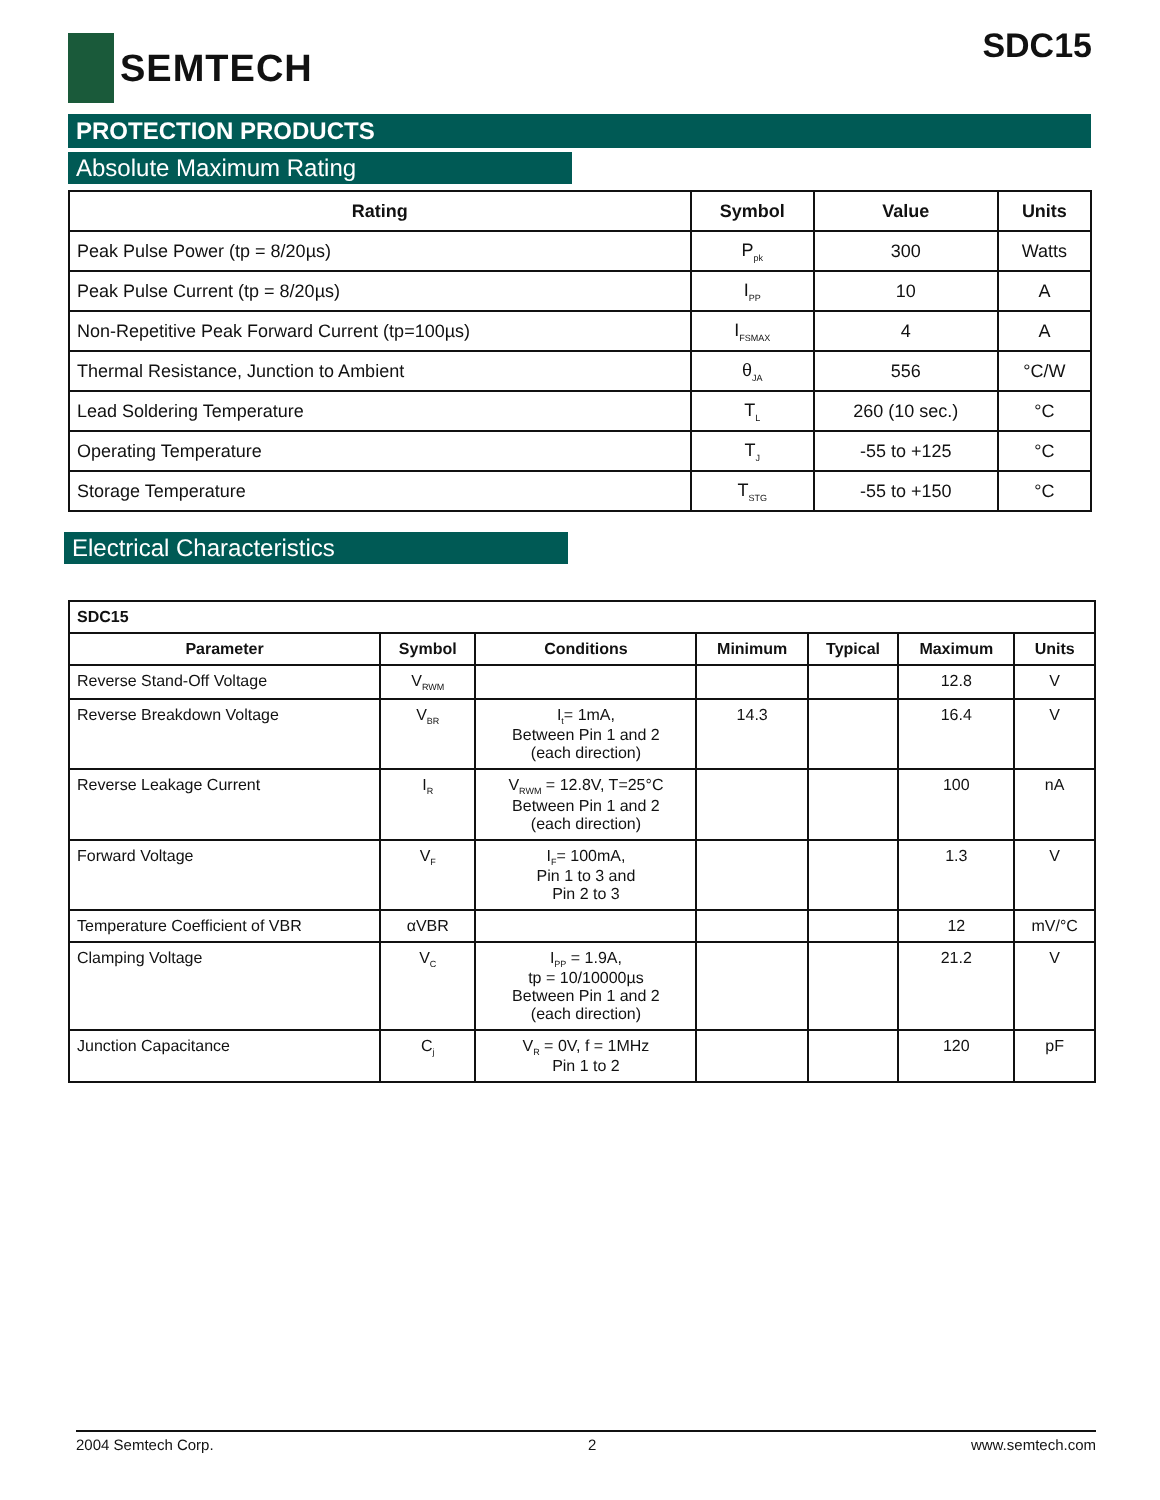SEMTECH SDC15
PROTECTION PRODUCTS
Absolute Maximum Rating
| Rating | Symbol | Value | Units |
| --- | --- | --- | --- |
| Peak Pulse Power (tp = 8/20µs) | P<sub>pk</sub> | 300 | Watts |
| Peak Pulse Current (tp = 8/20µs) | I<sub>PP</sub> | 10 | A |
| Non-Repetitive Peak Forward Current (tp=100µs) | I<sub>FSMAX</sub> | 4 | A |
| Thermal Resistance, Junction to Ambient | θ<sub>JA</sub> | 556 | °C/W |
| Lead Soldering Temperature | T<sub>L</sub> | 260 (10 sec.) | °C |
| Operating Temperature | T<sub>J</sub> | -55 to +125 | °C |
| Storage Temperature | T<sub>STG</sub> | -55 to +150 | °C |
Electrical Characteristics
| SDC15 | | | | | | |
| Parameter | Symbol | Conditions | Minimum | Typical | Maximum | Units |
| Reverse Stand-Off Voltage | V<sub>RWM</sub> | | | | 12.8 | V |
| Reverse Breakdown Voltage | V<sub>BR</sub> | I<sub>t</sub>= 1mA, Between Pin 1 and 2 (each direction) | 14.3 | | 16.4 | V |
| Reverse Leakage Current | I<sub>R</sub> | V<sub>RWM</sub> = 12.8V, T=25°C Between Pin 1 and 2 (each direction) | | | 100 | nA |
| Forward Voltage | V<sub>F</sub> | I<sub>F</sub>= 100mA, Pin 1 to 3 and Pin 2 to 3 | | | 1.3 | V |
| Temperature Coefficient of VBR | αVBR | | | | 12 | mV/°C |
| Clamping Voltage | V<sub>C</sub> | I<sub>PP</sub> = 1.9A, tp = 10/10000µs Between Pin 1 and 2 (each direction) | | | 21.2 | V |
| Junction Capacitance | C<sub>j</sub> | V<sub>R</sub> = 0V, f = 1MHz Pin 1 to 2 | | | 120 | pF |
2004 Semtech Corp. 2 www.semtech.com